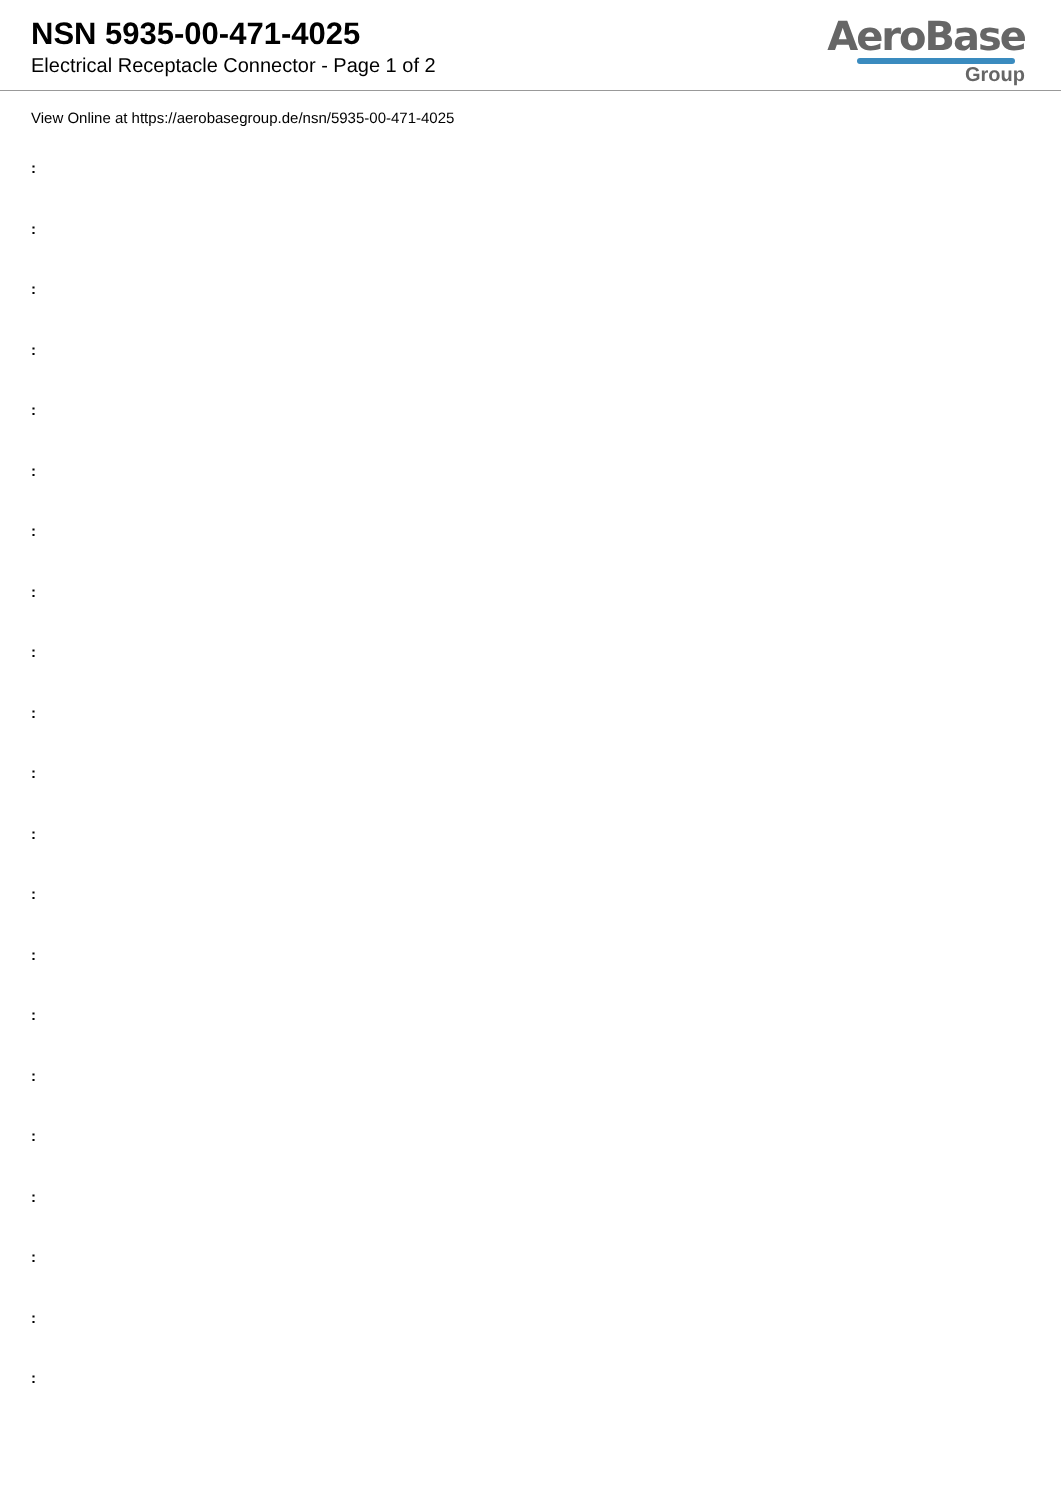NSN 5935-00-471-4025
Electrical Receptacle Connector - Page 1 of 2
AeroBase
Group
View Online at https://aerobasegroup.de/nsn/5935-00-471-4025
:
:
:
:
:
:
:
:
:
:
:
:
:
:
:
:
:
:
:
:
: